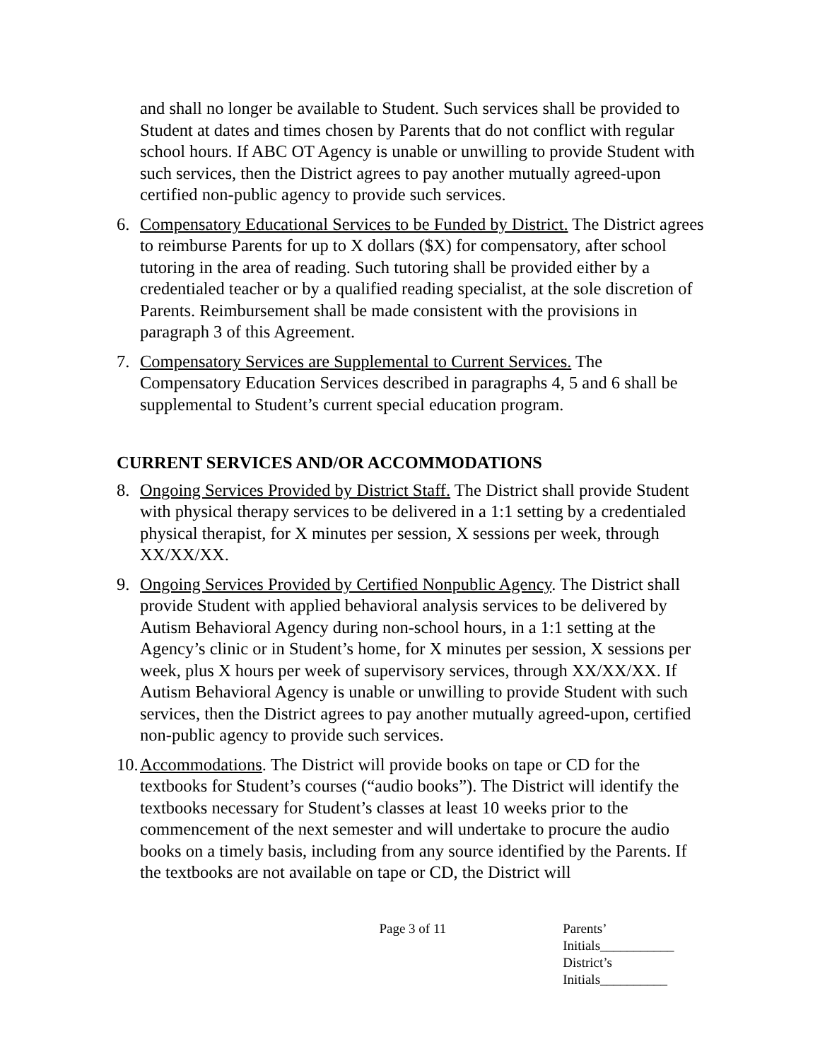and shall no longer be available to Student. Such services shall be provided to Student at dates and times chosen by Parents that do not conflict with regular school hours. If ABC OT Agency is unable or unwilling to provide Student with such services, then the District agrees to pay another mutually agreed-upon certified non-public agency to provide such services.
6. Compensatory Educational Services to be Funded by District. The District agrees to reimburse Parents for up to X dollars ($X) for compensatory, after school tutoring in the area of reading. Such tutoring shall be provided either by a credentialed teacher or by a qualified reading specialist, at the sole discretion of Parents. Reimbursement shall be made consistent with the provisions in paragraph 3 of this Agreement.
7. Compensatory Services are Supplemental to Current Services. The Compensatory Education Services described in paragraphs 4, 5 and 6 shall be supplemental to Student’s current special education program.
CURRENT SERVICES AND/OR ACCOMMODATIONS
8. Ongoing Services Provided by District Staff. The District shall provide Student with physical therapy services to be delivered in a 1:1 setting by a credentialed physical therapist, for X minutes per session, X sessions per week, through XX/XX/XX.
9. Ongoing Services Provided by Certified Nonpublic Agency. The District shall provide Student with applied behavioral analysis services to be delivered by Autism Behavioral Agency during non-school hours, in a 1:1 setting at the Agency’s clinic or in Student’s home, for X minutes per session, X sessions per week, plus X hours per week of supervisory services, through XX/XX/XX. If Autism Behavioral Agency is unable or unwilling to provide Student with such services, then the District agrees to pay another mutually agreed-upon, certified non-public agency to provide such services.
10. Accommodations. The District will provide books on tape or CD for the textbooks for Student’s courses (“audio books”). The District will identify the textbooks necessary for Student’s classes at least 10 weeks prior to the commencement of the next semester and will undertake to procure the audio books on a timely basis, including from any source identified by the Parents. If the textbooks are not available on tape or CD, the District will
Page 3 of 11 Parents’ Initials___________
District’s Initials__________